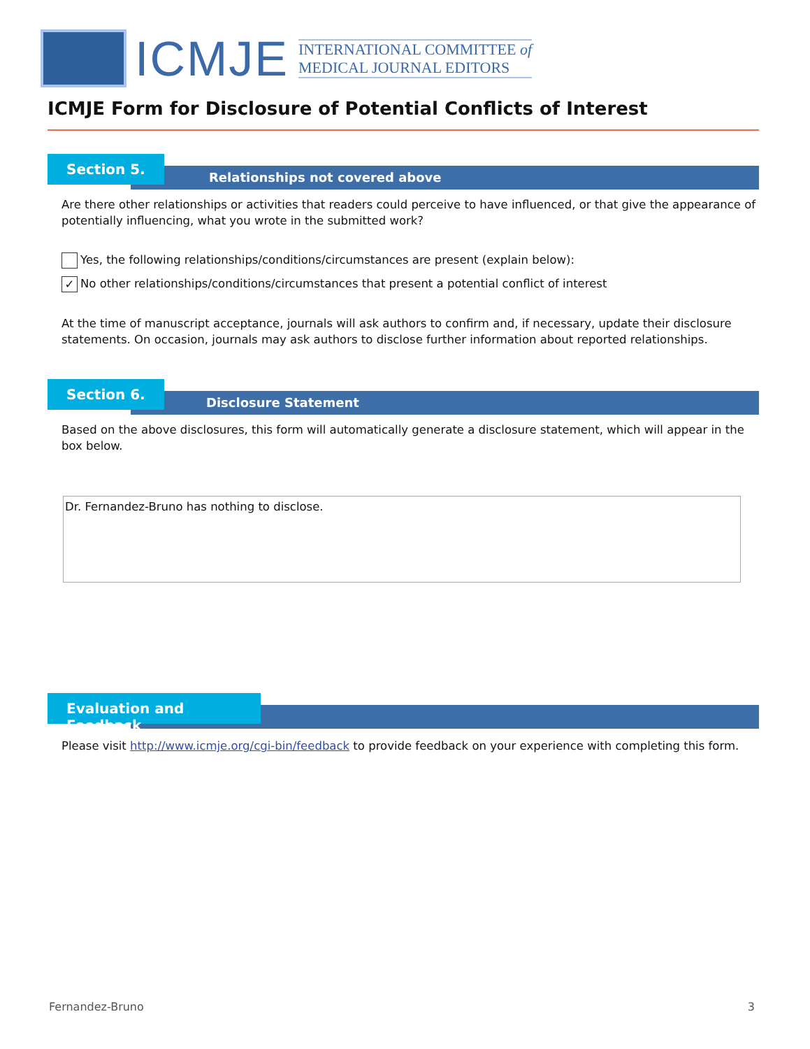ICMJE
INTERNATIONAL COMMITTEE of
MEDICAL JOURNAL EDITORS
ICMJE Form for Disclosure of Potential Conflicts of Interest
Relationships not covered above
Section 5.
Are there other relationships or activities that readers could perceive to have influenced, or that give the appearance of potentially influencing, what you wrote in the submitted work?
Yes, the following relationships/conditions/circumstances are present (explain below):
✓ No other relationships/conditions/circumstances that present a potential conflict of interest
At the time of manuscript acceptance, journals will ask authors to confirm and, if necessary, update their disclosure statements. On occasion, journals may ask authors to disclose further information about reported relationships.
Disclosure Statement
Section 6.
Based on the above disclosures, this form will automatically generate a disclosure statement, which will appear in the box below.
Dr. Fernandez-Bruno has nothing to disclose.
Evaluation and Feedback
Please visit http://www.icmje.org/cgi-bin/feedback to provide feedback on your experience with completing this form.
Fernandez-Bruno 3